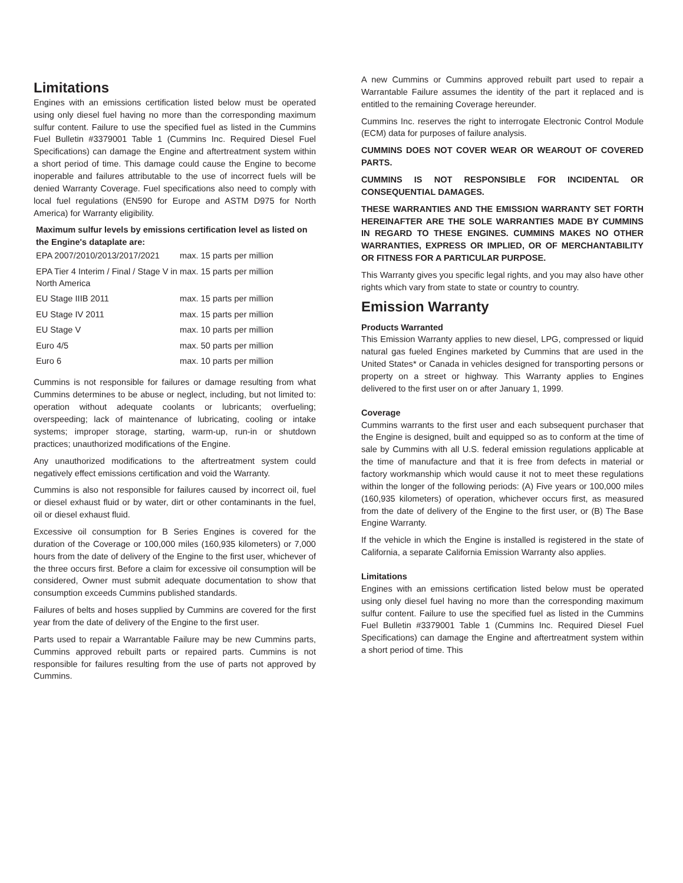Limitations
Engines with an emissions certification listed below must be operated using only diesel fuel having no more than the corresponding maximum sulfur content. Failure to use the specified fuel as listed in the Cummins Fuel Bulletin #3379001 Table 1 (Cummins Inc. Required Diesel Fuel Specifications) can damage the Engine and aftertreatment system within a short period of time. This damage could cause the Engine to become inoperable and failures attributable to the use of incorrect fuels will be denied Warranty Coverage. Fuel specifications also need to comply with local fuel regulations (EN590 for Europe and ASTM D975 for North America) for Warranty eligibility.
| Maximum sulfur levels by emissions certification level as listed on the Engine's dataplate are: | |
| --- | --- |
| EPA 2007/2010/2013/2017/2021 | max. 15 parts per million |
| EPA Tier 4 Interim / Final / Stage V in North America | max. 15 parts per million |
| EU Stage IIIB 2011 | max. 15 parts per million |
| EU Stage IV 2011 | max. 15 parts per million |
| EU Stage V | max. 10 parts per million |
| Euro 4/5 | max. 50 parts per million |
| Euro 6 | max. 10 parts per million |
Cummins is not responsible for failures or damage resulting from what Cummins determines to be abuse or neglect, including, but not limited to: operation without adequate coolants or lubricants; overfueling; overspeeding; lack of maintenance of lubricating, cooling or intake systems; improper storage, starting, warm-up, run-in or shutdown practices; unauthorized modifications of the Engine.
Any unauthorized modifications to the aftertreatment system could negatively effect emissions certification and void the Warranty.
Cummins is also not responsible for failures caused by incorrect oil, fuel or diesel exhaust fluid or by water, dirt or other contaminants in the fuel, oil or diesel exhaust fluid.
Excessive oil consumption for B Series Engines is covered for the duration of the Coverage or 100,000 miles (160,935 kilometers) or 7,000 hours from the date of delivery of the Engine to the first user, whichever of the three occurs first. Before a claim for excessive oil consumption will be considered, Owner must submit adequate documentation to show that consumption exceeds Cummins published standards.
Failures of belts and hoses supplied by Cummins are covered for the first year from the date of delivery of the Engine to the first user.
Parts used to repair a Warrantable Failure may be new Cummins parts, Cummins approved rebuilt parts or repaired parts. Cummins is not responsible for failures resulting from the use of parts not approved by Cummins.
A new Cummins or Cummins approved rebuilt part used to repair a Warrantable Failure assumes the identity of the part it replaced and is entitled to the remaining Coverage hereunder.
Cummins Inc. reserves the right to interrogate Electronic Control Module (ECM) data for purposes of failure analysis.
CUMMINS DOES NOT COVER WEAR OR WEAROUT OF COVERED PARTS.
CUMMINS IS NOT RESPONSIBLE FOR INCIDENTAL OR CONSEQUENTIAL DAMAGES.
THESE WARRANTIES AND THE EMISSION WARRANTY SET FORTH HEREINAFTER ARE THE SOLE WARRANTIES MADE BY CUMMINS IN REGARD TO THESE ENGINES. CUMMINS MAKES NO OTHER WARRANTIES, EXPRESS OR IMPLIED, OR OF MERCHANTABILITY OR FITNESS FOR A PARTICULAR PURPOSE.
This Warranty gives you specific legal rights, and you may also have other rights which vary from state to state or country to country.
Emission Warranty
Products Warranted
This Emission Warranty applies to new diesel, LPG, compressed or liquid natural gas fueled Engines marketed by Cummins that are used in the United States* or Canada in vehicles designed for transporting persons or property on a street or highway. This Warranty applies to Engines delivered to the first user on or after January 1, 1999.
Coverage
Cummins warrants to the first user and each subsequent purchaser that the Engine is designed, built and equipped so as to conform at the time of sale by Cummins with all U.S. federal emission regulations applicable at the time of manufacture and that it is free from defects in material or factory workmanship which would cause it not to meet these regulations within the longer of the following periods: (A) Five years or 100,000 miles (160,935 kilometers) of operation, whichever occurs first, as measured from the date of delivery of the Engine to the first user, or (B) The Base Engine Warranty.
If the vehicle in which the Engine is installed is registered in the state of California, a separate California Emission Warranty also applies.
Limitations
Engines with an emissions certification listed below must be operated using only diesel fuel having no more than the corresponding maximum sulfur content. Failure to use the specified fuel as listed in the Cummins Fuel Bulletin #3379001 Table 1 (Cummins Inc. Required Diesel Fuel Specifications) can damage the Engine and aftertreatment system within a short period of time. This